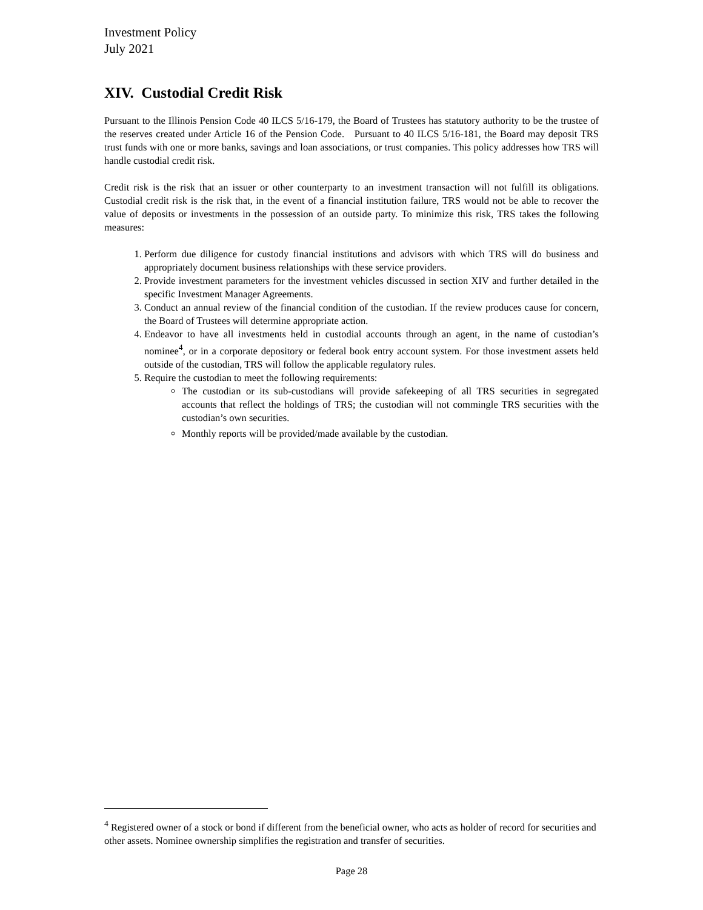Investment Policy
July 2021
XIV. Custodial Credit Risk
Pursuant to the Illinois Pension Code 40 ILCS 5/16-179, the Board of Trustees has statutory authority to be the trustee of the reserves created under Article 16 of the Pension Code. Pursuant to 40 ILCS 5/16-181, the Board may deposit TRS trust funds with one or more banks, savings and loan associations, or trust companies. This policy addresses how TRS will handle custodial credit risk.
Credit risk is the risk that an issuer or other counterparty to an investment transaction will not fulfill its obligations. Custodial credit risk is the risk that, in the event of a financial institution failure, TRS would not be able to recover the value of deposits or investments in the possession of an outside party. To minimize this risk, TRS takes the following measures:
1. Perform due diligence for custody financial institutions and advisors with which TRS will do business and appropriately document business relationships with these service providers.
2. Provide investment parameters for the investment vehicles discussed in section XIV and further detailed in the specific Investment Manager Agreements.
3. Conduct an annual review of the financial condition of the custodian. If the review produces cause for concern, the Board of Trustees will determine appropriate action.
4. Endeavor to have all investments held in custodial accounts through an agent, in the name of custodian’s nominee<sup>4</sup>, or in a corporate depository or federal book entry account system. For those investment assets held outside of the custodian, TRS will follow the applicable regulatory rules.
5. Require the custodian to meet the following requirements:
The custodian or its sub-custodians will provide safekeeping of all TRS securities in segregated accounts that reflect the holdings of TRS; the custodian will not commingle TRS securities with the custodian’s own securities.
Monthly reports will be provided/made available by the custodian.
<sup>4</sup> Registered owner of a stock or bond if different from the beneficial owner, who acts as holder of record for securities and other assets. Nominee ownership simplifies the registration and transfer of securities.
Page 28